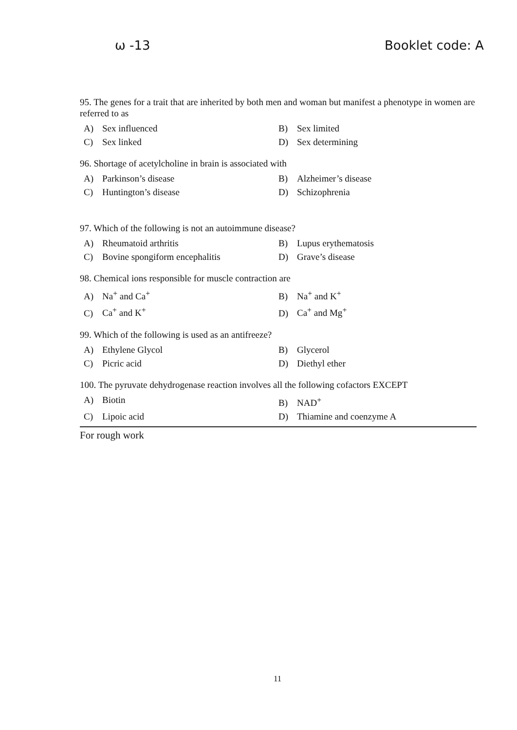ω -13 Booklet code: A
95. The genes for a trait that are inherited by both men and woman but manifest a phenotype in women are referred to as
A) Sex influenced
B) Sex limited
C) Sex linked
D) Sex determining
96. Shortage of acetylcholine in brain is associated with
A) Parkinson’s disease
B) Alzheimer’s disease
C) Huntington’s disease
D) Schizophrenia
97. Which of the following is not an autoimmune disease?
A) Rheumatoid arthritis
B) Lupus erythematosis
C) Bovine spongiform encephalitis
D) Grave’s disease
98. Chemical ions responsible for muscle contraction are
A) Na<sup>+</sup> and Ca<sup>+</sup>
B) Na<sup>+</sup> and K<sup>+</sup>
C) Ca<sup>+</sup> and K<sup>+</sup>
D) Ca<sup>+</sup> and Mg<sup>+</sup>
99. Which of the following is used as an antifreeze?
A) Ethylene Glycol
B) Glycerol
C) Picric acid
D) Diethyl ether
100. The pyruvate dehydrogenase reaction involves all the following cofactors EXCEPT
A) Biotin
B) NAD<sup>+</sup>
C) Lipoic acid
D) Thiamine and coenzyme A
For rough work
11